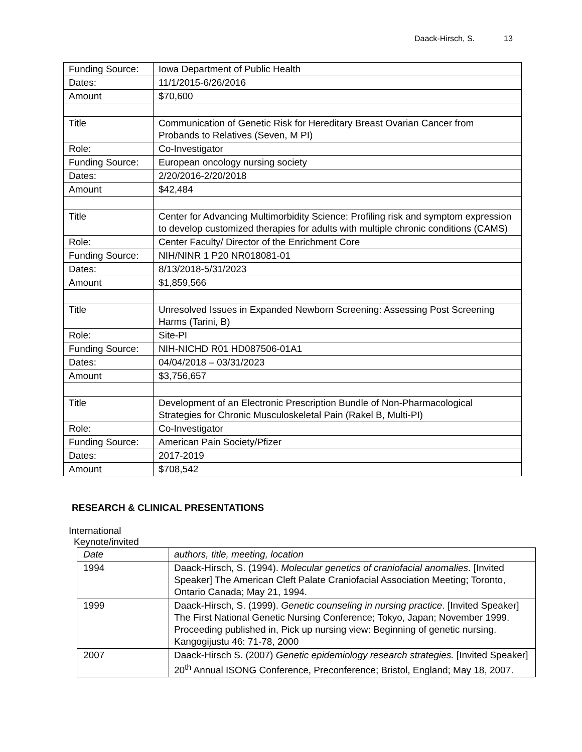Daack-Hirsch, S. 13
| Funding Source: | Iowa Department of Public Health |
| Dates: | 11/1/2015-6/26/2016 |
| Amount | $70,600 |
| Title | Communication of Genetic Risk for Hereditary Breast Ovarian Cancer from Probands to Relatives (Seven, M PI) |
| Role: | Co-Investigator |
| Funding Source: | European oncology nursing society |
| Dates: | 2/20/2016-2/20/2018 |
| Amount | $42,484 |
| Title | Center for Advancing Multimorbidity Science: Profiling risk and symptom expression to develop customized therapies for adults with multiple chronic conditions (CAMS) |
| Role: | Center Faculty/ Director of the Enrichment Core |
| Funding Source: | NIH/NINR 1 P20 NR018081-01 |
| Dates: | 8/13/2018-5/31/2023 |
| Amount | $1,859,566 |
| Title | Unresolved Issues in Expanded Newborn Screening: Assessing Post Screening Harms (Tarini, B) |
| Role: | Site-PI |
| Funding Source: | NIH-NICHD R01 HD087506-01A1 |
| Dates: | 04/04/2018 – 03/31/2023 |
| Amount | $3,756,657 |
| Title | Development of an Electronic Prescription Bundle of Non-Pharmacological Strategies for Chronic Musculoskeletal Pain (Rakel B, Multi-PI) |
| Role: | Co-Investigator |
| Funding Source: | American Pain Society/Pfizer |
| Dates: | 2017-2019 |
| Amount | $708,542 |
RESEARCH & CLINICAL PRESENTATIONS
International
Keynote/invited
| Date | authors, title, meeting, location |
| 1994 | Daack-Hirsch, S. (1994). Molecular genetics of craniofacial anomalies . [Invited Speaker] The American Cleft Palate Craniofacial Association Meeting; Toronto, Ontario Canada; May 21, 1994. |
| 1999 | Daack-Hirsch, S. (1999). Genetic counseling in nursing practice . [Invited Speaker] The First National Genetic Nursing Conference; Tokyo, Japan; November 1999. Proceeding published in, Pick up nursing view: Beginning of genetic nursing. Kangogijustu 46: 71-78, 2000 |
| 2007 | Daack-Hirsch S. (2007) Genetic epidemiology research strategies. [Invited Speaker] 20<sup>th</sup> Annual ISONG Conference, Preconference; Bristol, England; May 18, 2007. |